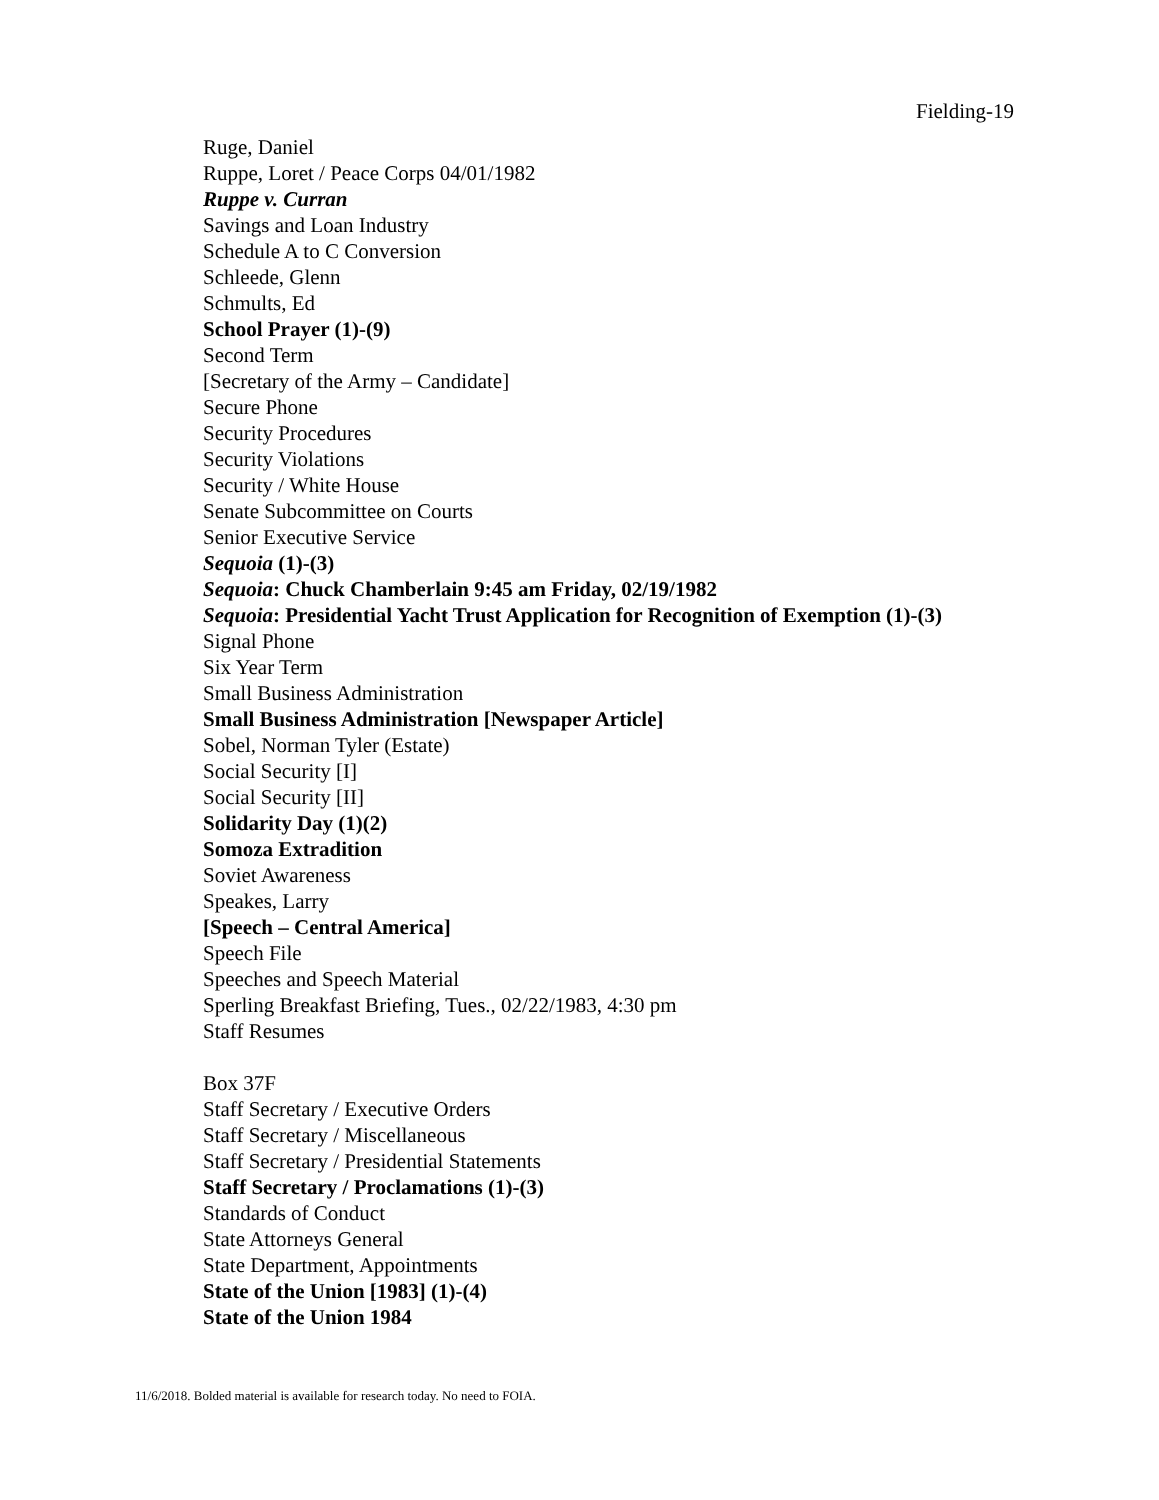Fielding-19
Ruge, Daniel
Ruppe, Loret / Peace Corps 04/01/1982
Ruppe v. Curran
Savings and Loan Industry
Schedule A to C Conversion
Schleede, Glenn
Schmults, Ed
School Prayer (1)-(9)
Second Term
[Secretary of the Army – Candidate]
Secure Phone
Security Procedures
Security Violations
Security / White House
Senate Subcommittee on Courts
Senior Executive Service
Sequoia (1)-(3)
Sequoia: Chuck Chamberlain 9:45 am Friday, 02/19/1982
Sequoia: Presidential Yacht Trust Application for Recognition of Exemption (1)-(3)
Signal Phone
Six Year Term
Small Business Administration
Small Business Administration [Newspaper Article]
Sobel, Norman Tyler (Estate)
Social Security [I]
Social Security [II]
Solidarity Day (1)(2)
Somoza Extradition
Soviet Awareness
Speakes, Larry
[Speech – Central America]
Speech File
Speeches and Speech Material
Sperling Breakfast Briefing, Tues., 02/22/1983, 4:30 pm
Staff Resumes
Box 37F
Staff Secretary / Executive Orders
Staff Secretary / Miscellaneous
Staff Secretary / Presidential Statements
Staff Secretary / Proclamations (1)-(3)
Standards of Conduct
State Attorneys General
State Department, Appointments
State of the Union [1983] (1)-(4)
State of the Union 1984
11/6/2018. Bolded material is available for research today. No need to FOIA.